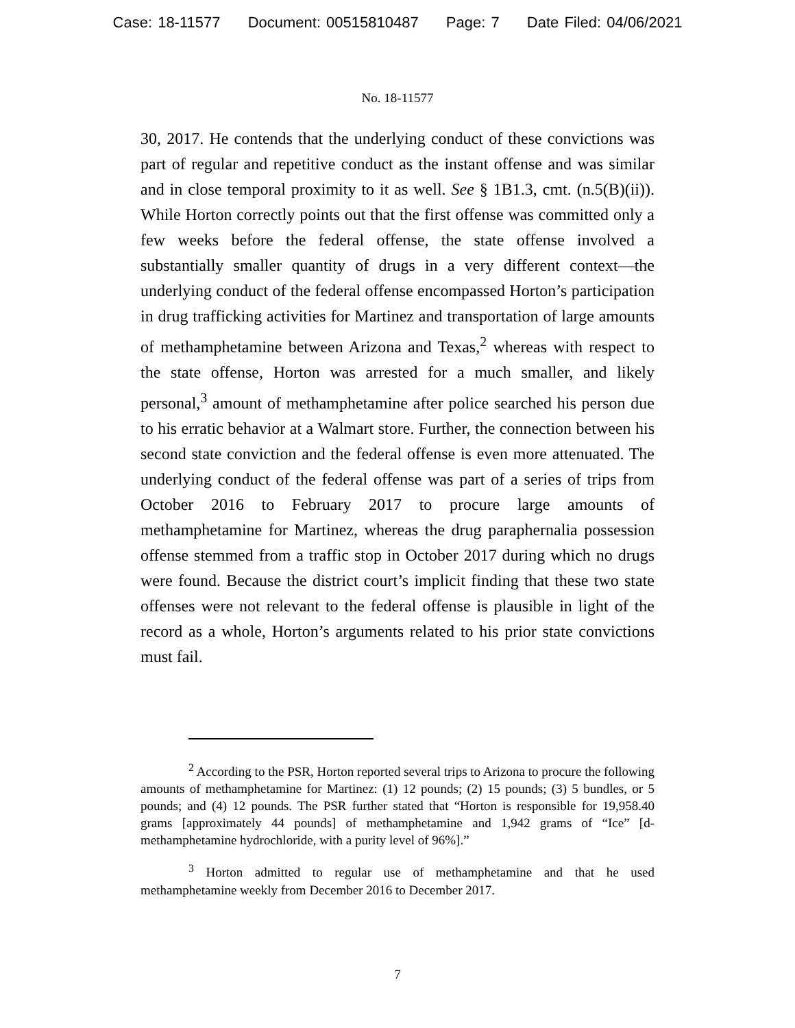Case: 18-11577 Document: 00515810487 Page: 7 Date Filed: 04/06/2021
No. 18-11577
30, 2017. He contends that the underlying conduct of these convictions was part of regular and repetitive conduct as the instant offense and was similar and in close temporal proximity to it as well. See § 1B1.3, cmt. (n.5(B)(ii)). While Horton correctly points out that the first offense was committed only a few weeks before the federal offense, the state offense involved a substantially smaller quantity of drugs in a very different context—the underlying conduct of the federal offense encompassed Horton’s participation in drug trafficking activities for Martinez and transportation of large amounts of methamphetamine between Arizona and Texas,<sup>2</sup> whereas with respect to the state offense, Horton was arrested for a much smaller, and likely personal,<sup>3</sup> amount of methamphetamine after police searched his person due to his erratic behavior at a Walmart store. Further, the connection between his second state conviction and the federal offense is even more attenuated. The underlying conduct of the federal offense was part of a series of trips from October 2016 to February 2017 to procure large amounts of methamphetamine for Martinez, whereas the drug paraphernalia possession offense stemmed from a traffic stop in October 2017 during which no drugs were found. Because the district court’s implicit finding that these two state offenses were not relevant to the federal offense is plausible in light of the record as a whole, Horton’s arguments related to his prior state convictions must fail.
<sup>2</sup> According to the PSR, Horton reported several trips to Arizona to procure the following amounts of methamphetamine for Martinez: (1) 12 pounds; (2) 15 pounds; (3) 5 bundles, or 5 pounds; and (4) 12 pounds. The PSR further stated that “Horton is responsible for 19,958.40 grams [approximately 44 pounds] of methamphetamine and 1,942 grams of “Ice” [d-methamphetamine hydrochloride, with a purity level of 96%].”
<sup>3</sup> Horton admitted to regular use of methamphetamine and that he used methamphetamine weekly from December 2016 to December 2017.
7